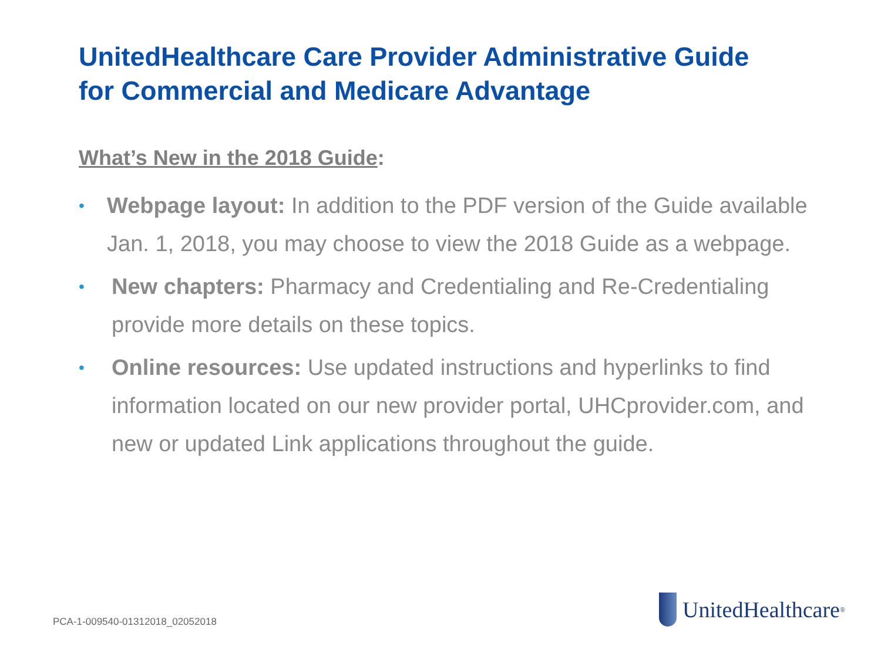UnitedHealthcare Care Provider Administrative Guide
for Commercial and Medicare Advantage
What’s New in the 2018 Guide:
• Webpage layout: In addition to the PDF version of the Guide available Jan. 1, 2018, you may choose to view the 2018 Guide as a webpage.
• New chapters: Pharmacy and Credentialing and Re-Credentialing provide more details on these topics.
• Online resources: Use updated instructions and hyperlinks to find information located on our new provider portal, UHCprovider.com, and new or updated Link applications throughout the guide.
PCA-1-009540-01312018_02052018
UnitedHealthcare<sup>®</sup>